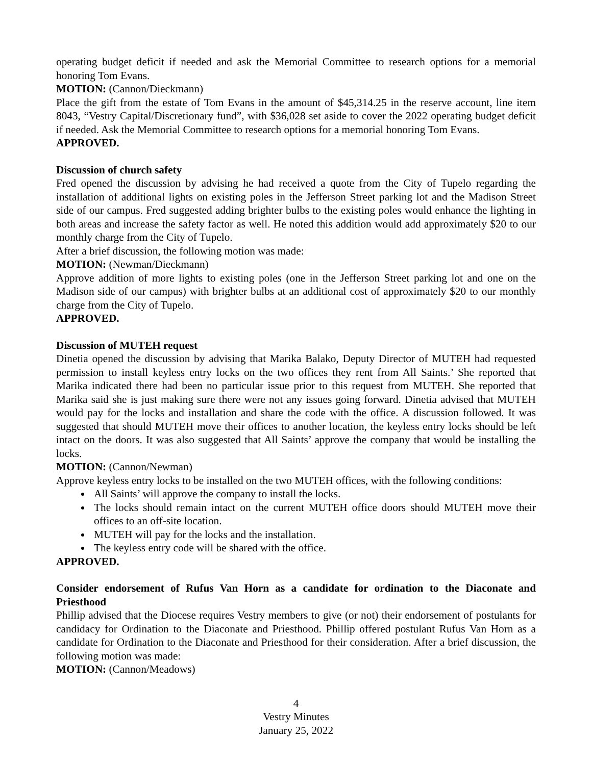operating budget deficit if needed and ask the Memorial Committee to research options for a memorial honoring Tom Evans.
MOTION: (Cannon/Dieckmann)
Place the gift from the estate of Tom Evans in the amount of $45,314.25 in the reserve account, line item 8043, “Vestry Capital/Discretionary fund”, with $36,028 set aside to cover the 2022 operating budget deficit if needed. Ask the Memorial Committee to research options for a memorial honoring Tom Evans.
APPROVED.
Discussion of church safety
Fred opened the discussion by advising he had received a quote from the City of Tupelo regarding the installation of additional lights on existing poles in the Jefferson Street parking lot and the Madison Street side of our campus. Fred suggested adding brighter bulbs to the existing poles would enhance the lighting in both areas and increase the safety factor as well. He noted this addition would add approximately $20 to our monthly charge from the City of Tupelo.
After a brief discussion, the following motion was made:
MOTION: (Newman/Dieckmann)
Approve addition of more lights to existing poles (one in the Jefferson Street parking lot and one on the Madison side of our campus) with brighter bulbs at an additional cost of approximately $20 to our monthly charge from the City of Tupelo.
APPROVED.
Discussion of MUTEH request
Dinetia opened the discussion by advising that Marika Balako, Deputy Director of MUTEH had requested permission to install keyless entry locks on the two offices they rent from All Saints.’ She reported that Marika indicated there had been no particular issue prior to this request from MUTEH. She reported that Marika said she is just making sure there were not any issues going forward. Dinetia advised that MUTEH would pay for the locks and installation and share the code with the office. A discussion followed. It was suggested that should MUTEH move their offices to another location, the keyless entry locks should be left intact on the doors. It was also suggested that All Saints’ approve the company that would be installing the locks.
MOTION: (Cannon/Newman)
Approve keyless entry locks to be installed on the two MUTEH offices, with the following conditions:
All Saints’ will approve the company to install the locks.
The locks should remain intact on the current MUTEH office doors should MUTEH move their offices to an off-site location.
MUTEH will pay for the locks and the installation.
The keyless entry code will be shared with the office.
APPROVED.
Consider endorsement of Rufus Van Horn as a candidate for ordination to the Diaconate and Priesthood
Phillip advised that the Diocese requires Vestry members to give (or not) their endorsement of postulants for candidacy for Ordination to the Diaconate and Priesthood. Phillip offered postulant Rufus Van Horn as a candidate for Ordination to the Diaconate and Priesthood for their consideration. After a brief discussion, the following motion was made:
MOTION: (Cannon/Meadows)
4
Vestry Minutes
January 25, 2022